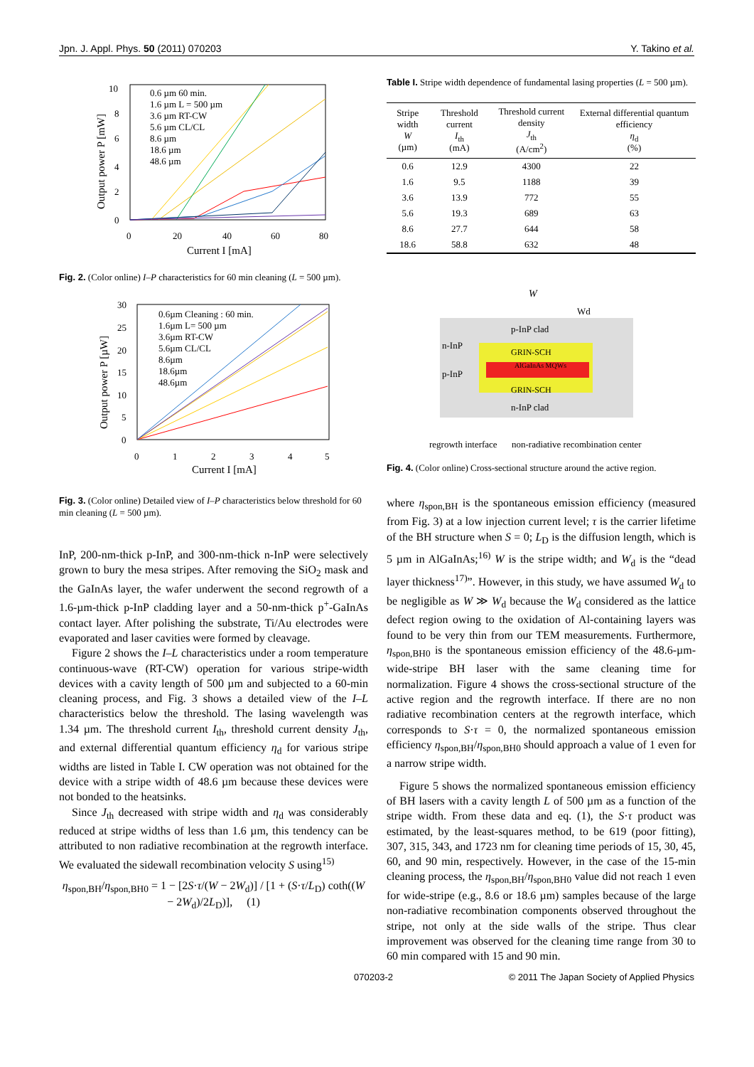Jpn. J. Appl. Phys. 50 (2011) 070203 Y. Takino et al.
10
8
6
4
2
0
0
20
40
60
80
Current I [mA]
Output power P [mW]
0.6 µm 60 min.
1.6 µm L = 500 µm
3.6 µm RT-CW
5.6 µm CL/CL
8.6 µm
18.6 µm
48.6 µm
Fig. 2. (Color online) I–P characteristics for 60 min cleaning (L = 500 µm).
30
25
20
15
10
5
0
0
1
2
3
4
5
Current I [mA]
Output power P [µW]
0.6µm Cleaning : 60 min.
1.6µm L= 500 µm
3.6µm RT-CW
5.6µm CL/CL
8.6µm
18.6µm
48.6µm
Fig. 3. (Color online) Detailed view of I–P characteristics below threshold for 60 min cleaning (L = 500 µm).
InP, 200-nm-thick p-InP, and 300-nm-thick n-InP were selectively grown to bury the mesa stripes. After removing the SiO<sub>2</sub> mask and the GaInAs layer, the wafer underwent the second regrowth of a 1.6-µm-thick p-InP cladding layer and a 50-nm-thick p<sup>+</sup>-GaInAs contact layer. After polishing the substrate, Ti/Au electrodes were evaporated and laser cavities were formed by cleavage.
Figure 2 shows the I–L characteristics under a room temperature continuous-wave (RT-CW) operation for various stripe-width devices with a cavity length of 500 µm and subjected to a 60-min cleaning process, and Fig. 3 shows a detailed view of the I–L characteristics below the threshold. The lasing wavelength was 1.34 µm. The threshold current I<sub>th</sub>, threshold current density J<sub>th</sub>, and external differential quantum efficiency η<sub>d</sub> for various stripe widths are listed in Table I. CW operation was not obtained for the device with a stripe width of 48.6 µm because these devices were not bonded to the heatsinks.
Since J<sub>th</sub> decreased with stripe width and η<sub>d</sub> was considerably reduced at stripe widths of less than 1.6 µm, this tendency can be attributed to non radiative recombination at the regrowth interface. We evaluated the sidewall recombination velocity S using<sup>15)</sup>
η<sub>spon,BH</sub>/η<sub>spon,BH0</sub> = 1 − [2S·τ/(W − 2W<sub>d</sub>)] / [1 + (S·τ/L<sub>D</sub>) coth((W − 2W<sub>d</sub>)/2L<sub>D</sub>)], (1)
Table I. Stripe width dependence of fundamental lasing properties (L = 500 µm).
| Stripe width W (µm) | Threshold current I<sub>th</sub> (mA) | Threshold current density J<sub>th</sub> (A/cm<sup>2</sup>) | External differential quantum efficiency η<sub>d</sub> (%) |
| --- | --- | --- | --- |
| 0.6 | 12.9 | 4300 | 22 |
| 1.6 | 9.5 | 1188 | 39 |
| 3.6 | 13.9 | 772 | 55 |
| 5.6 | 19.3 | 689 | 63 |
| 8.6 | 27.7 | 644 | 58 |
| 18.6 | 58.8 | 632 | 48 |
W
Wd
p-InP clad
n-InP
p-InP
GRIN-SCH
AlGaInAs MQWs
GRIN-SCH
n-InP clad
regrowth interface
non-radiative recombination center
Fig. 4. (Color online) Cross-sectional structure around the active region.
where η<sub>spon,BH</sub> is the spontaneous emission efficiency (measured from Fig. 3) at a low injection current level; τ is the carrier lifetime of the BH structure when S = 0; L<sub>D</sub> is the diffusion length, which is 5 µm in AlGaInAs;<sup>16)</sup> W is the stripe width; and W<sub>d</sub> is the “dead layer thickness<sup>17)</sup>”. However, in this study, we have assumed W<sub>d</sub> to be negligible as W ≫ W<sub>d</sub> because the W<sub>d</sub> considered as the lattice defect region owing to the oxidation of Al-containing layers was found to be very thin from our TEM measurements. Furthermore, η<sub>spon,BH0</sub> is the spontaneous emission efficiency of the 48.6-µm-wide-stripe BH laser with the same cleaning time for normalization. Figure 4 shows the cross-sectional structure of the active region and the regrowth interface. If there are no non radiative recombination centers at the regrowth interface, which corresponds to S·τ = 0, the normalized spontaneous emission efficiency η<sub>spon,BH</sub>/η<sub>spon,BH0</sub> should approach a value of 1 even for a narrow stripe width.
Figure 5 shows the normalized spontaneous emission efficiency of BH lasers with a cavity length L of 500 µm as a function of the stripe width. From these data and eq. (1), the S·τ product was estimated, by the least-squares method, to be 619 (poor fitting), 307, 315, 343, and 1723 nm for cleaning time periods of 15, 30, 45, 60, and 90 min, respectively. However, in the case of the 15-min cleaning process, the η<sub>spon,BH</sub>/η<sub>spon,BH0</sub> value did not reach 1 even for wide-stripe (e.g., 8.6 or 18.6 µm) samples because of the large non-radiative recombination components observed throughout the stripe, not only at the side walls of the stripe. Thus clear improvement was observed for the cleaning time range from 30 to 60 min compared with 15 and 90 min.
070203-2 © 2011 The Japan Society of Applied Physics